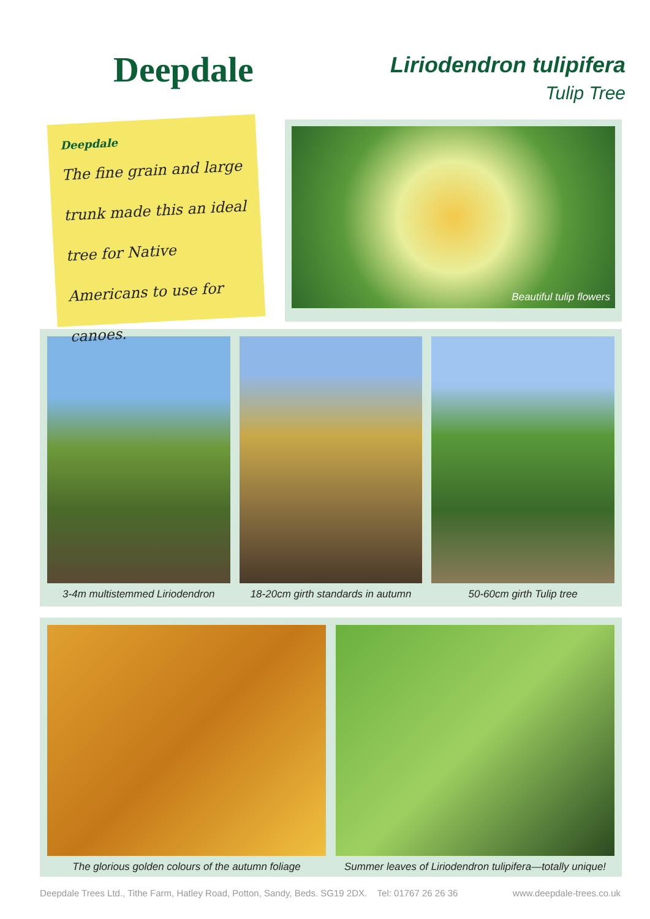Deepdale
Liriodendron tulipifera
Tulip Tree
Deepdale
The fine grain and large trunk made this an ideal tree for Native Americans to use for canoes.
Beautiful tulip flowers
3-4m multistemmed Liriodendron 18-20cm girth standards in autumn
50-60cm girth Tulip tree
The glorious golden colours of the autumn foliage
Summer leaves of Liriodendron tulipifera—totally unique!
Deepdale Trees Ltd., Tithe Farm, Hatley Road, Potton, Sandy, Beds. SG19 2DX. Tel: 01767 26 26 36 www.deepdale-trees.co.uk